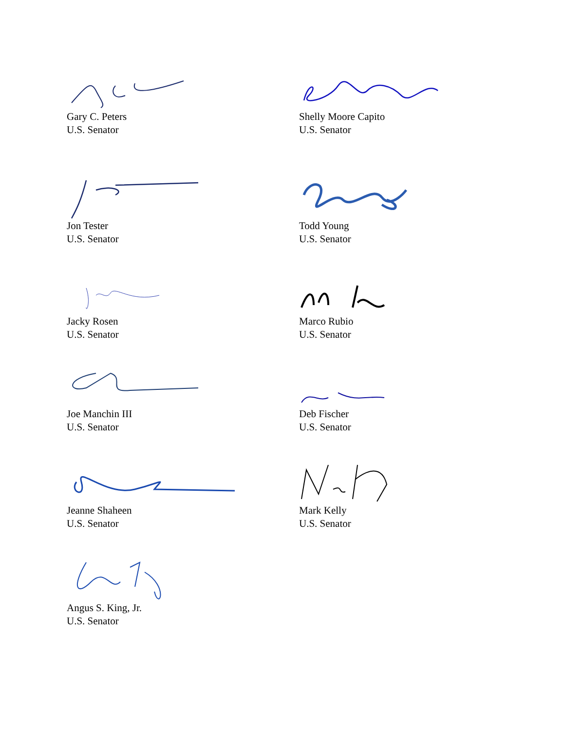Gary C. Peters
U.S. Senator
Shelly Moore Capito
U.S. Senator
Jon Tester
U.S. Senator
Todd Young
U.S. Senator
Jacky Rosen
U.S. Senator
Marco Rubio
U.S. Senator
Joe Manchin III
U.S. Senator
Deb Fischer
U.S. Senator
Jeanne Shaheen
U.S. Senator
Mark Kelly
U.S. Senator
Angus S. King, Jr.
U.S. Senator